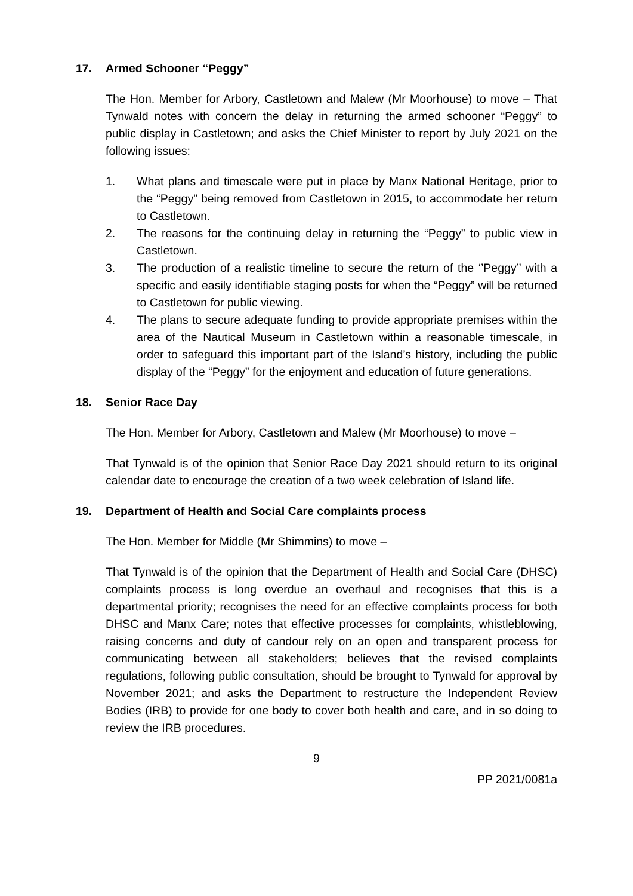17. Armed Schooner “Peggy”
The Hon. Member for Arbory, Castletown and Malew (Mr Moorhouse) to move – That Tynwald notes with concern the delay in returning the armed schooner “Peggy” to public display in Castletown; and asks the Chief Minister to report by July 2021 on the following issues:
1. What plans and timescale were put in place by Manx National Heritage, prior to the “Peggy” being removed from Castletown in 2015, to accommodate her return to Castletown.
2. The reasons for the continuing delay in returning the “Peggy” to public view in Castletown.
3. The production of a realistic timeline to secure the return of the ‘’Peggy’’ with a specific and easily identifiable staging posts for when the “Peggy” will be returned to Castletown for public viewing.
4. The plans to secure adequate funding to provide appropriate premises within the area of the Nautical Museum in Castletown within a reasonable timescale, in order to safeguard this important part of the Island’s history, including the public display of the “Peggy” for the enjoyment and education of future generations.
18. Senior Race Day
The Hon. Member for Arbory, Castletown and Malew (Mr Moorhouse) to move –
That Tynwald is of the opinion that Senior Race Day 2021 should return to its original calendar date to encourage the creation of a two week celebration of Island life.
19. Department of Health and Social Care complaints process
The Hon. Member for Middle (Mr Shimmins) to move –
That Tynwald is of the opinion that the Department of Health and Social Care (DHSC) complaints process is long overdue an overhaul and recognises that this is a departmental priority; recognises the need for an effective complaints process for both DHSC and Manx Care; notes that effective processes for complaints, whistleblowing, raising concerns and duty of candour rely on an open and transparent process for communicating between all stakeholders; believes that the revised complaints regulations, following public consultation, should be brought to Tynwald for approval by November 2021; and asks the Department to restructure the Independent Review Bodies (IRB) to provide for one body to cover both health and care, and in so doing to review the IRB procedures.
9
PP 2021/0081a